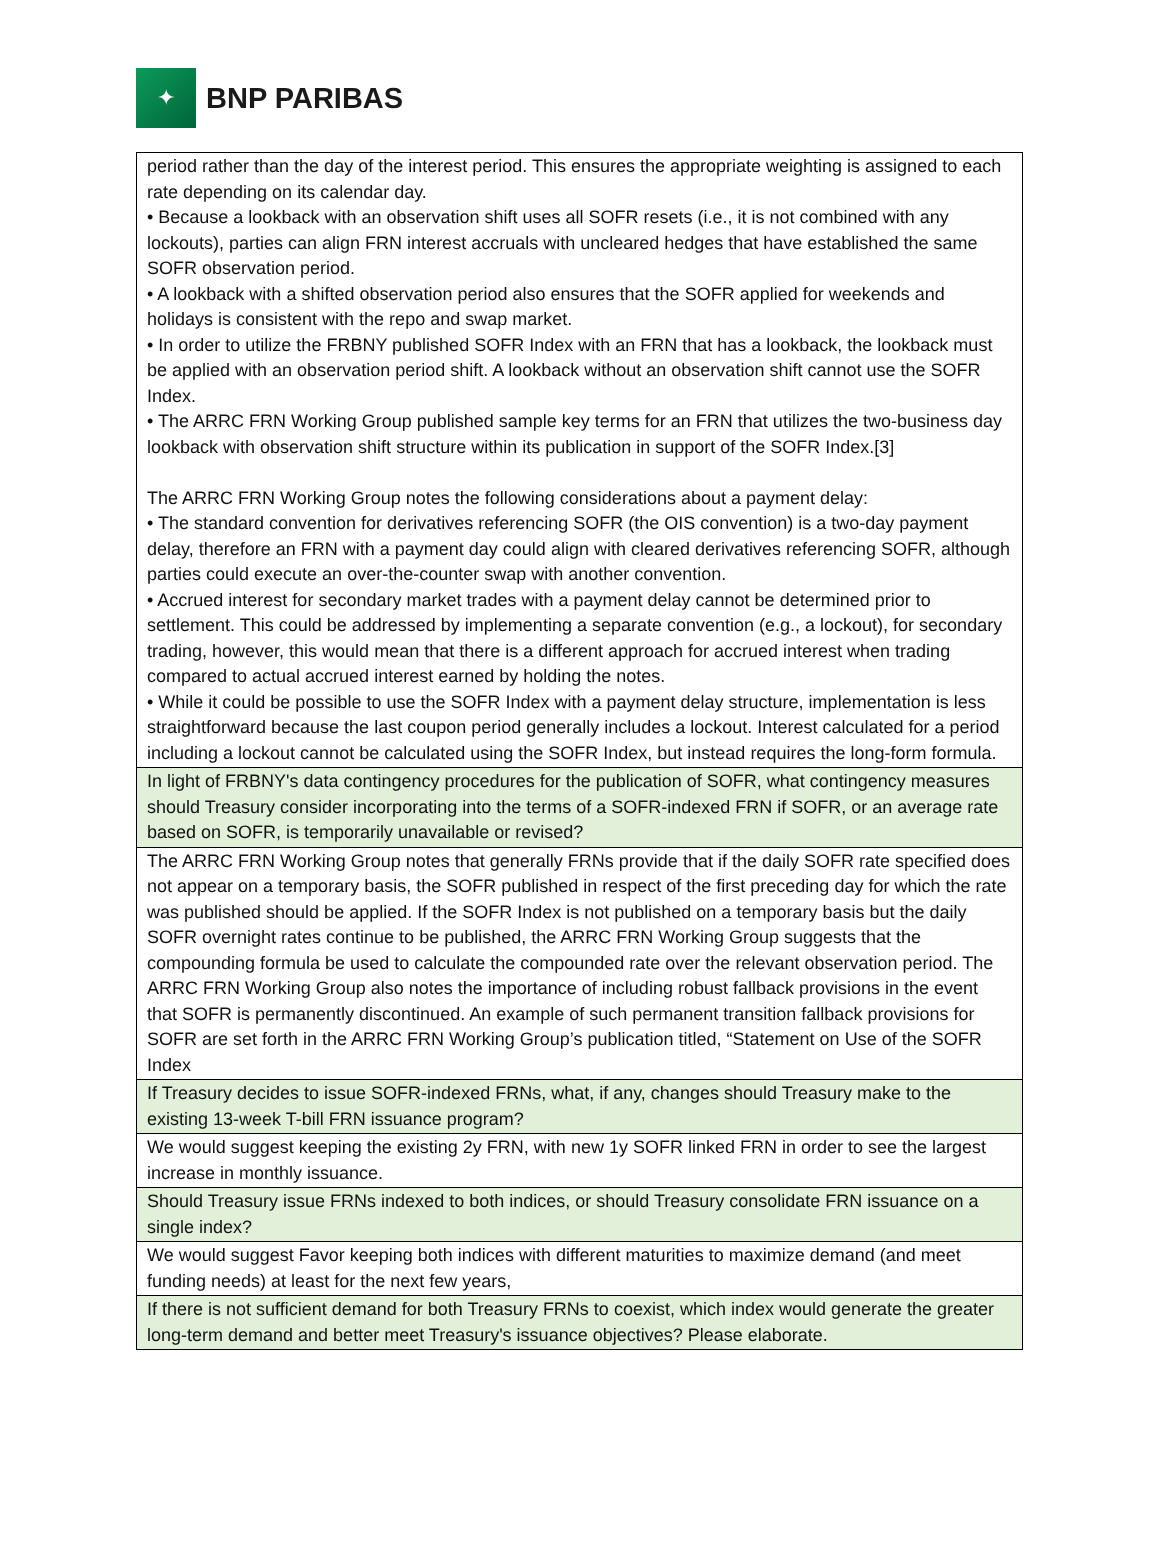✦
BNP PARIBAS
| period rather than the day of the interest period. This ensures the appropriate weighting is assigned to each rate depending on its calendar day. • Because a lookback with an observation shift uses all SOFR resets (i.e., it is not combined with any lockouts), parties can align FRN interest accruals with uncleared hedges that have established the same SOFR observation period. • A lookback with a shifted observation period also ensures that the SOFR applied for weekends and holidays is consistent with the repo and swap market. • In order to utilize the FRBNY published SOFR Index with an FRN that has a lookback, the lookback must be applied with an observation period shift. A lookback without an observation shift cannot use the SOFR Index. • The ARRC FRN Working Group published sample key terms for an FRN that utilizes the two-business day lookback with observation shift structure within its publication in support of the SOFR Index.[3] The ARRC FRN Working Group notes the following considerations about a payment delay: • The standard convention for derivatives referencing SOFR (the OIS convention) is a two-day payment delay, therefore an FRN with a payment day could align with cleared derivatives referencing SOFR, although parties could execute an over-the-counter swap with another convention. • Accrued interest for secondary market trades with a payment delay cannot be determined prior to settlement. This could be addressed by implementing a separate convention (e.g., a lockout), for secondary trading, however, this would mean that there is a different approach for accrued interest when trading compared to actual accrued interest earned by holding the notes. • While it could be possible to use the SOFR Index with a payment delay structure, implementation is less straightforward because the last coupon period generally includes a lockout. Interest calculated for a period including a lockout cannot be calculated using the SOFR Index, but instead requires the long-form formula. |
| In light of FRBNY's data contingency procedures for the publication of SOFR, what contingency measures should Treasury consider incorporating into the terms of a SOFR-indexed FRN if SOFR, or an average rate based on SOFR, is temporarily unavailable or revised? |
| The ARRC FRN Working Group notes that generally FRNs provide that if the daily SOFR rate specified does not appear on a temporary basis, the SOFR published in respect of the first preceding day for which the rate was published should be applied. If the SOFR Index is not published on a temporary basis but the daily SOFR overnight rates continue to be published, the ARRC FRN Working Group suggests that the compounding formula be used to calculate the compounded rate over the relevant observation period. The ARRC FRN Working Group also notes the importance of including robust fallback provisions in the event that SOFR is permanently discontinued. An example of such permanent transition fallback provisions for SOFR are set forth in the ARRC FRN Working Group’s publication titled, “Statement on Use of the SOFR Index |
| If Treasury decides to issue SOFR-indexed FRNs, what, if any, changes should Treasury make to the existing 13-week T-bill FRN issuance program? |
| We would suggest keeping the existing 2y FRN, with new 1y SOFR linked FRN in order to see the largest increase in monthly issuance. |
| Should Treasury issue FRNs indexed to both indices, or should Treasury consolidate FRN issuance on a single index? |
| We would suggest Favor keeping both indices with different maturities to maximize demand (and meet funding needs) at least for the next few years, |
| If there is not sufficient demand for both Treasury FRNs to coexist, which index would generate the greater long-term demand and better meet Treasury's issuance objectives? Please elaborate. |